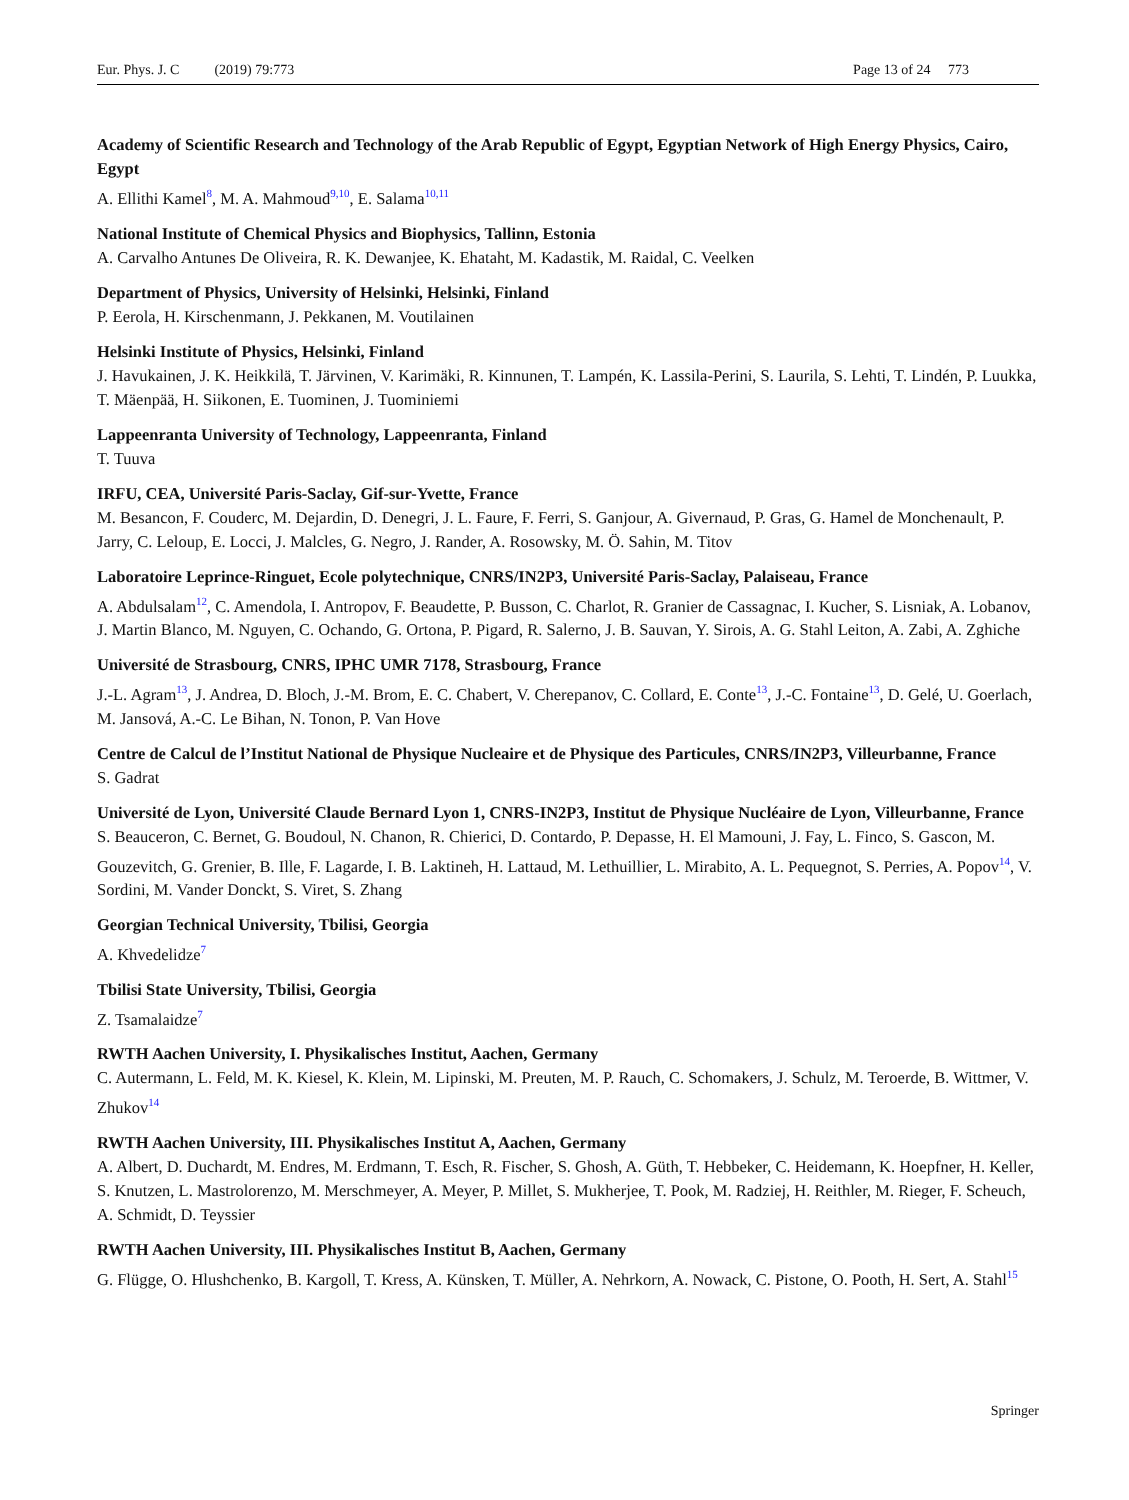Eur. Phys. J. C (2019) 79:773 Page 13 of 24 773
Academy of Scientific Research and Technology of the Arab Republic of Egypt, Egyptian Network of High Energy Physics, Cairo, Egypt
A. Ellithi Kamel<sup>8</sup>, M. A. Mahmoud<sup>9,10</sup>, E. Salama<sup>10,11</sup>
National Institute of Chemical Physics and Biophysics, Tallinn, Estonia
A. Carvalho Antunes De Oliveira, R. K. Dewanjee, K. Ehataht, M. Kadastik, M. Raidal, C. Veelken
Department of Physics, University of Helsinki, Helsinki, Finland
P. Eerola, H. Kirschenmann, J. Pekkanen, M. Voutilainen
Helsinki Institute of Physics, Helsinki, Finland
J. Havukainen, J. K. Heikkilä, T. Järvinen, V. Karimäki, R. Kinnunen, T. Lampén, K. Lassila-Perini, S. Laurila, S. Lehti, T. Lindén, P. Luukka, T. Mäenpää, H. Siikonen, E. Tuominen, J. Tuominiemi
Lappeenranta University of Technology, Lappeenranta, Finland
T. Tuuva
IRFU, CEA, Université Paris-Saclay, Gif-sur-Yvette, France
M. Besancon, F. Couderc, M. Dejardin, D. Denegri, J. L. Faure, F. Ferri, S. Ganjour, A. Givernaud, P. Gras, G. Hamel de Monchenault, P. Jarry, C. Leloup, E. Locci, J. Malcles, G. Negro, J. Rander, A. Rosowsky, M. Ö. Sahin, M. Titov
Laboratoire Leprince-Ringuet, Ecole polytechnique, CNRS/IN2P3, Université Paris-Saclay, Palaiseau, France
A. Abdulsalam<sup>12</sup>, C. Amendola, I. Antropov, F. Beaudette, P. Busson, C. Charlot, R. Granier de Cassagnac, I. Kucher, S. Lisniak, A. Lobanov, J. Martin Blanco, M. Nguyen, C. Ochando, G. Ortona, P. Pigard, R. Salerno, J. B. Sauvan, Y. Sirois, A. G. Stahl Leiton, A. Zabi, A. Zghiche
Université de Strasbourg, CNRS, IPHC UMR 7178, Strasbourg, France
J.-L. Agram<sup>13</sup>, J. Andrea, D. Bloch, J.-M. Brom, E. C. Chabert, V. Cherepanov, C. Collard, E. Conte<sup>13</sup>, J.-C. Fontaine<sup>13</sup>, D. Gelé, U. Goerlach, M. Jansová, A.-C. Le Bihan, N. Tonon, P. Van Hove
Centre de Calcul de l’Institut National de Physique Nucleaire et de Physique des Particules, CNRS/IN2P3, Villeurbanne, France
S. Gadrat
Université de Lyon, Université Claude Bernard Lyon 1, CNRS-IN2P3, Institut de Physique Nucléaire de Lyon, Villeurbanne, France
S. Beauceron, C. Bernet, G. Boudoul, N. Chanon, R. Chierici, D. Contardo, P. Depasse, H. El Mamouni, J. Fay, L. Finco, S. Gascon, M. Gouzevitch, G. Grenier, B. Ille, F. Lagarde, I. B. Laktineh, H. Lattaud, M. Lethuillier, L. Mirabito, A. L. Pequegnot, S. Perries, A. Popov<sup>14</sup>, V. Sordini, M. Vander Donckt, S. Viret, S. Zhang
Georgian Technical University, Tbilisi, Georgia
A. Khvedelidze<sup>7</sup>
Tbilisi State University, Tbilisi, Georgia
Z. Tsamalaidze<sup>7</sup>
RWTH Aachen University, I. Physikalisches Institut, Aachen, Germany
C. Autermann, L. Feld, M. K. Kiesel, K. Klein, M. Lipinski, M. Preuten, M. P. Rauch, C. Schomakers, J. Schulz, M. Teroerde, B. Wittmer, V. Zhukov<sup>14</sup>
RWTH Aachen University, III. Physikalisches Institut A, Aachen, Germany
A. Albert, D. Duchardt, M. Endres, M. Erdmann, T. Esch, R. Fischer, S. Ghosh, A. Güth, T. Hebbeker, C. Heidemann, K. Hoepfner, H. Keller, S. Knutzen, L. Mastrolorenzo, M. Merschmeyer, A. Meyer, P. Millet, S. Mukherjee, T. Pook, M. Radziej, H. Reithler, M. Rieger, F. Scheuch, A. Schmidt, D. Teyssier
RWTH Aachen University, III. Physikalisches Institut B, Aachen, Germany
G. Flügge, O. Hlushchenko, B. Kargoll, T. Kress, A. Künsken, T. Müller, A. Nehrkorn, A. Nowack, C. Pistone, O. Pooth, H. Sert, A. Stahl<sup>15</sup>
Springer